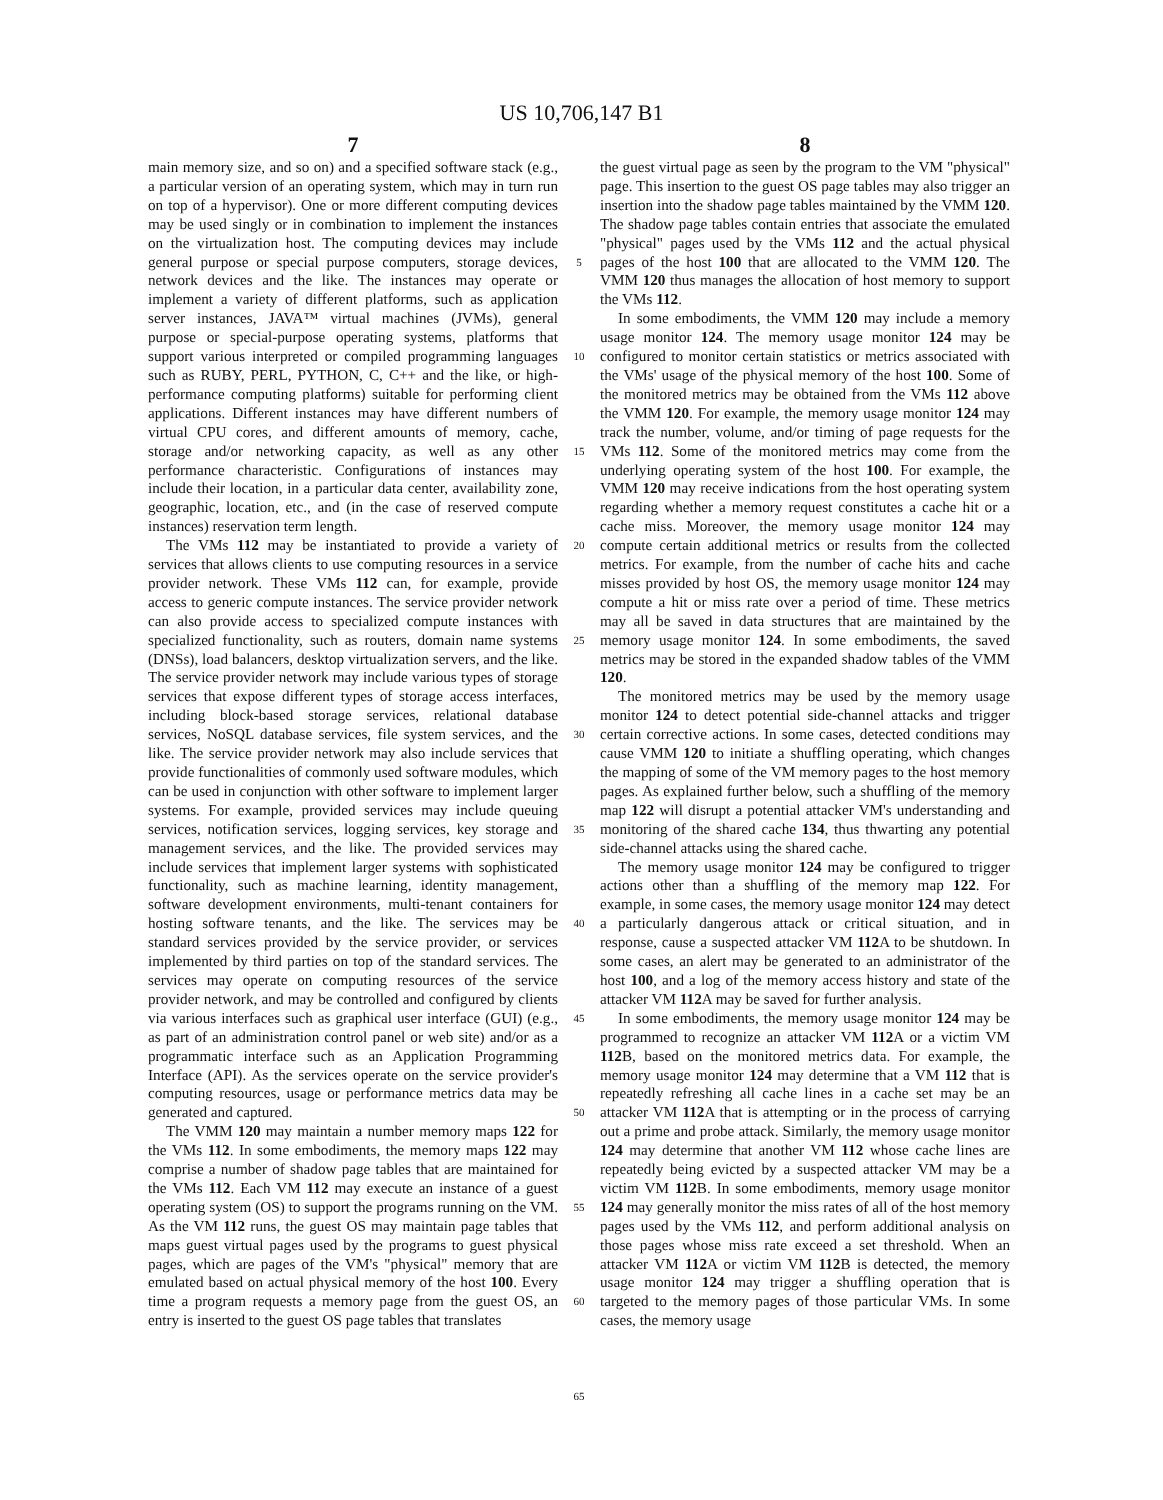US 10,706,147 B1
7 8
main memory size, and so on) and a specified software stack (e.g., a particular version of an operating system, which may in turn run on top of a hypervisor). One or more different computing devices may be used singly or in combination to implement the instances on the virtualization host. The computing devices may include general purpose or special purpose computers, storage devices, network devices and the like. The instances may operate or implement a variety of different platforms, such as application server instances, JAVA™ virtual machines (JVMs), general purpose or special-purpose operating systems, platforms that support various interpreted or compiled programming languages such as RUBY, PERL, PYTHON, C, C++ and the like, or high-performance computing platforms) suitable for performing client applications. Different instances may have different numbers of virtual CPU cores, and different amounts of memory, cache, storage and/or networking capacity, as well as any other performance characteristic. Configurations of instances may include their location, in a particular data center, availability zone, geographic, location, etc., and (in the case of reserved compute instances) reservation term length.
The VMs 112 may be instantiated to provide a variety of services that allows clients to use computing resources in a service provider network. These VMs 112 can, for example, provide access to generic compute instances. The service provider network can also provide access to specialized compute instances with specialized functionality, such as routers, domain name systems (DNSs), load balancers, desktop virtualization servers, and the like. The service provider network may include various types of storage services that expose different types of storage access interfaces, including block-based storage services, relational database services, NoSQL database services, file system services, and the like. The service provider network may also include services that provide functionalities of commonly used software modules, which can be used in conjunction with other software to implement larger systems. For example, provided services may include queuing services, notification services, logging services, key storage and management services, and the like. The provided services may include services that implement larger systems with sophisticated functionality, such as machine learning, identity management, software development environments, multi-tenant containers for hosting software tenants, and the like. The services may be standard services provided by the service provider, or services implemented by third parties on top of the standard services. The services may operate on computing resources of the service provider network, and may be controlled and configured by clients via various interfaces such as graphical user interface (GUI) (e.g., as part of an administration control panel or web site) and/or as a programmatic interface such as an Application Programming Interface (API). As the services operate on the service provider's computing resources, usage or performance metrics data may be generated and captured.
The VMM 120 may maintain a number memory maps 122 for the VMs 112. In some embodiments, the memory maps 122 may comprise a number of shadow page tables that are maintained for the VMs 112. Each VM 112 may execute an instance of a guest operating system (OS) to support the programs running on the VM. As the VM 112 runs, the guest OS may maintain page tables that maps guest virtual pages used by the programs to guest physical pages, which are pages of the VM's "physical" memory that are emulated based on actual physical memory of the host 100. Every time a program requests a memory page from the guest OS, an entry is inserted to the guest OS page tables that translates
5
10
15
20
25
30
35
40
45
50
55
60
65
the guest virtual page as seen by the program to the VM "physical" page. This insertion to the guest OS page tables may also trigger an insertion into the shadow page tables maintained by the VMM 120. The shadow page tables contain entries that associate the emulated "physical" pages used by the VMs 112 and the actual physical pages of the host 100 that are allocated to the VMM 120. The VMM 120 thus manages the allocation of host memory to support the VMs 112.
In some embodiments, the VMM 120 may include a memory usage monitor 124. The memory usage monitor 124 may be configured to monitor certain statistics or metrics associated with the VMs' usage of the physical memory of the host 100. Some of the monitored metrics may be obtained from the VMs 112 above the VMM 120. For example, the memory usage monitor 124 may track the number, volume, and/or timing of page requests for the VMs 112. Some of the monitored metrics may come from the underlying operating system of the host 100. For example, the VMM 120 may receive indications from the host operating system regarding whether a memory request constitutes a cache hit or a cache miss. Moreover, the memory usage monitor 124 may compute certain additional metrics or results from the collected metrics. For example, from the number of cache hits and cache misses provided by host OS, the memory usage monitor 124 may compute a hit or miss rate over a period of time. These metrics may all be saved in data structures that are maintained by the memory usage monitor 124. In some embodiments, the saved metrics may be stored in the expanded shadow tables of the VMM 120.
The monitored metrics may be used by the memory usage monitor 124 to detect potential side-channel attacks and trigger certain corrective actions. In some cases, detected conditions may cause VMM 120 to initiate a shuffling operating, which changes the mapping of some of the VM memory pages to the host memory pages. As explained further below, such a shuffling of the memory map 122 will disrupt a potential attacker VM's understanding and monitoring of the shared cache 134, thus thwarting any potential side-channel attacks using the shared cache.
The memory usage monitor 124 may be configured to trigger actions other than a shuffling of the memory map 122. For example, in some cases, the memory usage monitor 124 may detect a particularly dangerous attack or critical situation, and in response, cause a suspected attacker VM 112 A to be shutdown. In some cases, an alert may be generated to an administrator of the host 100, and a log of the memory access history and state of the attacker VM 112 A may be saved for further analysis.
In some embodiments, the memory usage monitor 124 may be programmed to recognize an attacker VM 112 A or a victim VM 112 B, based on the monitored metrics data. For example, the memory usage monitor 124 may determine that a VM 112 that is repeatedly refreshing all cache lines in a cache set may be an attacker VM 112 A that is attempting or in the process of carrying out a prime and probe attack. Similarly, the memory usage monitor 124 may determine that another VM 112 whose cache lines are repeatedly being evicted by a suspected attacker VM may be a victim VM 112 B. In some embodiments, memory usage monitor 124 may generally monitor the miss rates of all of the host memory pages used by the VMs 112, and perform additional analysis on those pages whose miss rate exceed a set threshold. When an attacker VM 112 A or victim VM 112 B is detected, the memory usage monitor 124 may trigger a shuffling operation that is targeted to the memory pages of those particular VMs. In some cases, the memory usage